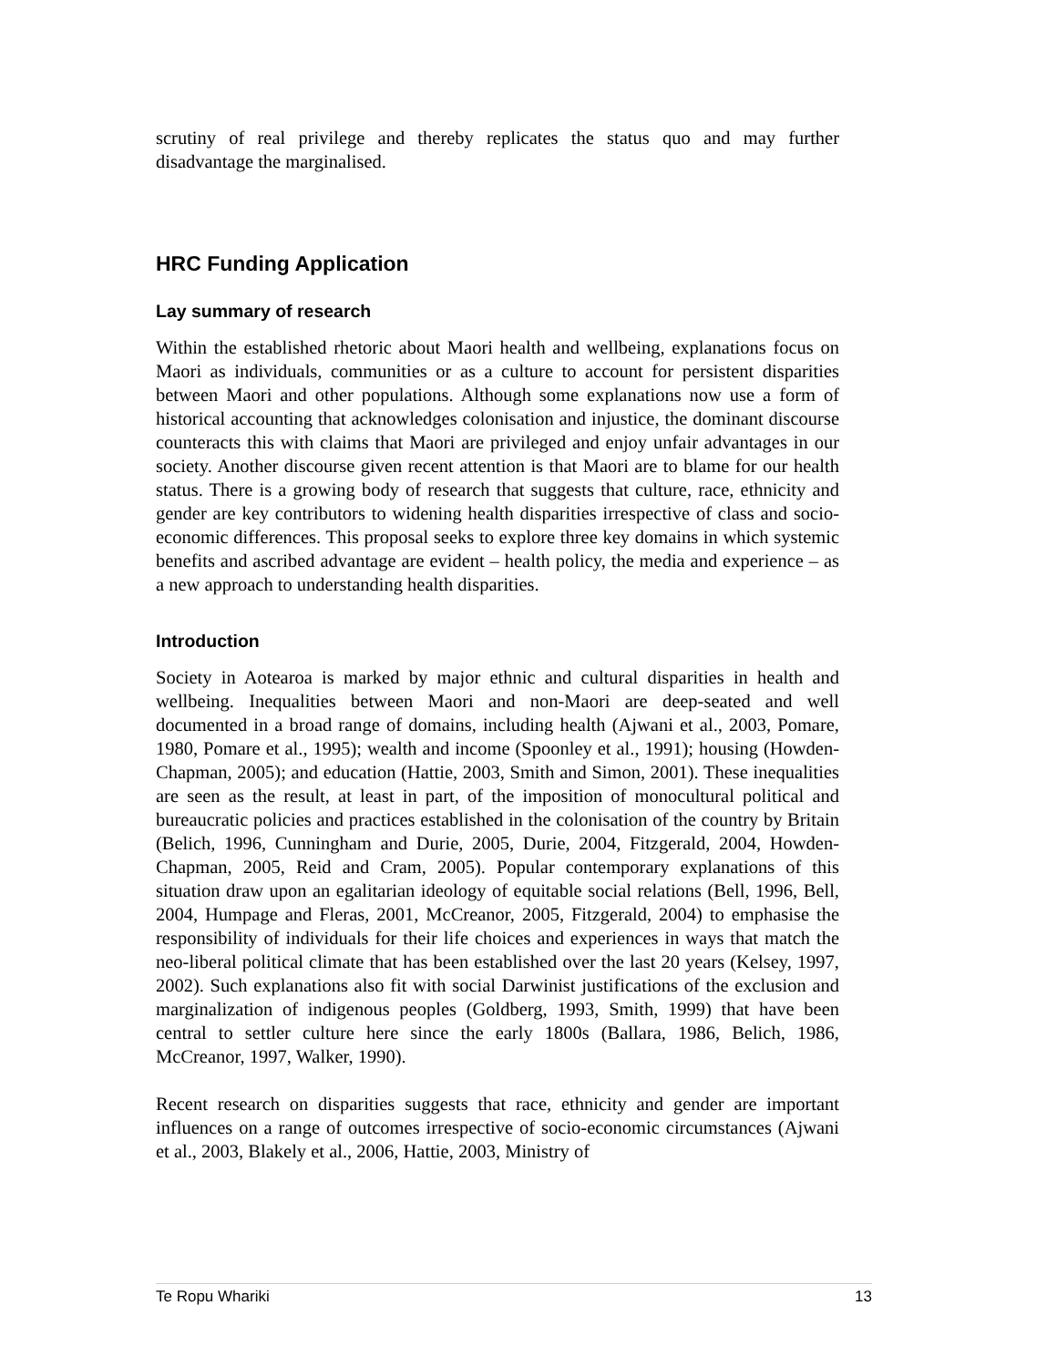scrutiny of real privilege and thereby replicates the status quo and may further disadvantage the marginalised.
HRC Funding Application
Lay summary of research
Within the established rhetoric about Maori health and wellbeing, explanations focus on Maori as individuals, communities or as a culture to account for persistent disparities between Maori and other populations. Although some explanations now use a form of historical accounting that acknowledges colonisation and injustice, the dominant discourse counteracts this with claims that Maori are privileged and enjoy unfair advantages in our society. Another discourse given recent attention is that Maori are to blame for our health status. There is a growing body of research that suggests that culture, race, ethnicity and gender are key contributors to widening health disparities irrespective of class and socio-economic differences. This proposal seeks to explore three key domains in which systemic benefits and ascribed advantage are evident – health policy, the media and experience – as a new approach to understanding health disparities.
Introduction
Society in Aotearoa is marked by major ethnic and cultural disparities in health and wellbeing. Inequalities between Maori and non-Maori are deep-seated and well documented in a broad range of domains, including health (Ajwani et al., 2003, Pomare, 1980, Pomare et al., 1995); wealth and income (Spoonley et al., 1991); housing (Howden-Chapman, 2005); and education (Hattie, 2003, Smith and Simon, 2001). These inequalities are seen as the result, at least in part, of the imposition of monocultural political and bureaucratic policies and practices established in the colonisation of the country by Britain (Belich, 1996, Cunningham and Durie, 2005, Durie, 2004, Fitzgerald, 2004, Howden-Chapman, 2005, Reid and Cram, 2005). Popular contemporary explanations of this situation draw upon an egalitarian ideology of equitable social relations (Bell, 1996, Bell, 2004, Humpage and Fleras, 2001, McCreanor, 2005, Fitzgerald, 2004) to emphasise the responsibility of individuals for their life choices and experiences in ways that match the neo-liberal political climate that has been established over the last 20 years (Kelsey, 1997, 2002). Such explanations also fit with social Darwinist justifications of the exclusion and marginalization of indigenous peoples (Goldberg, 1993, Smith, 1999) that have been central to settler culture here since the early 1800s (Ballara, 1986, Belich, 1986, McCreanor, 1997, Walker, 1990).
Recent research on disparities suggests that race, ethnicity and gender are important influences on a range of outcomes irrespective of socio-economic circumstances (Ajwani et al., 2003, Blakely et al., 2006, Hattie, 2003, Ministry of
Te Ropu Whariki 13